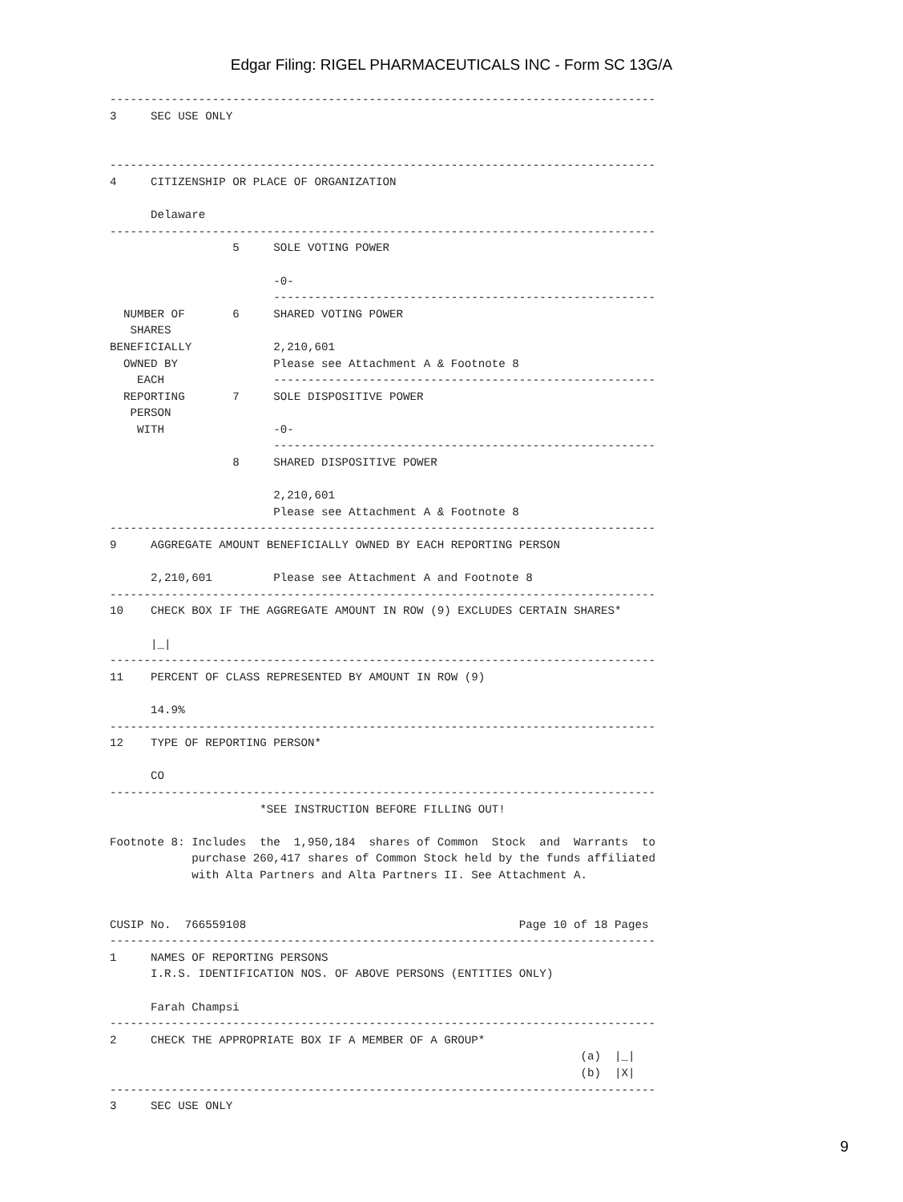Edgar Filing: RIGEL PHARMACEUTICALS INC - Form SC 13G/A
--------------------------------------------------------------------------------
3     SEC USE ONLY


--------------------------------------------------------------------------------
4     CITIZENSHIP OR PLACE OF ORGANIZATION

      Delaware
--------------------------------------------------------------------------------
                  5     SOLE VOTING POWER

                        -0-
                        --------------------------------------------------------
  NUMBER OF       6     SHARED VOTING POWER
   SHARES
BENEFICIALLY            2,210,601
  OWNED BY              Please see Attachment A & Footnote 8
    EACH                --------------------------------------------------------
  REPORTING       7     SOLE DISPOSITIVE POWER
   PERSON
    WITH                -0-
                        --------------------------------------------------------
                  8     SHARED DISPOSITIVE POWER

                        2,210,601
                        Please see Attachment A & Footnote 8
--------------------------------------------------------------------------------
9     AGGREGATE AMOUNT BENEFICIALLY OWNED BY EACH REPORTING PERSON

      2,210,601         Please see Attachment A and Footnote 8
--------------------------------------------------------------------------------
10    CHECK BOX IF THE AGGREGATE AMOUNT IN ROW (9) EXCLUDES CERTAIN SHARES*

      |_|
--------------------------------------------------------------------------------
11    PERCENT OF CLASS REPRESENTED BY AMOUNT IN ROW (9)

      14.9%
--------------------------------------------------------------------------------
12    TYPE OF REPORTING PERSON*

      CO
--------------------------------------------------------------------------------
                      *SEE INSTRUCTION BEFORE FILLING OUT!

Footnote 8: Includes  the  1,950,184  shares of Common  Stock  and  Warrants  to
            purchase 260,417 shares of Common Stock held by the funds affiliated
            with Alta Partners and Alta Partners II. See Attachment A.


CUSIP No.  766559108                                        Page 10 of 18 Pages
--------------------------------------------------------------------------------
1     NAMES OF REPORTING PERSONS
      I.R.S. IDENTIFICATION NOS. OF ABOVE PERSONS (ENTITIES ONLY)

      Farah Champsi
--------------------------------------------------------------------------------
2     CHECK THE APPROPRIATE BOX IF A MEMBER OF A GROUP*
                                                                     (a)  |_|
                                                                     (b)  |X|
--------------------------------------------------------------------------------
3     SEC USE ONLY
9